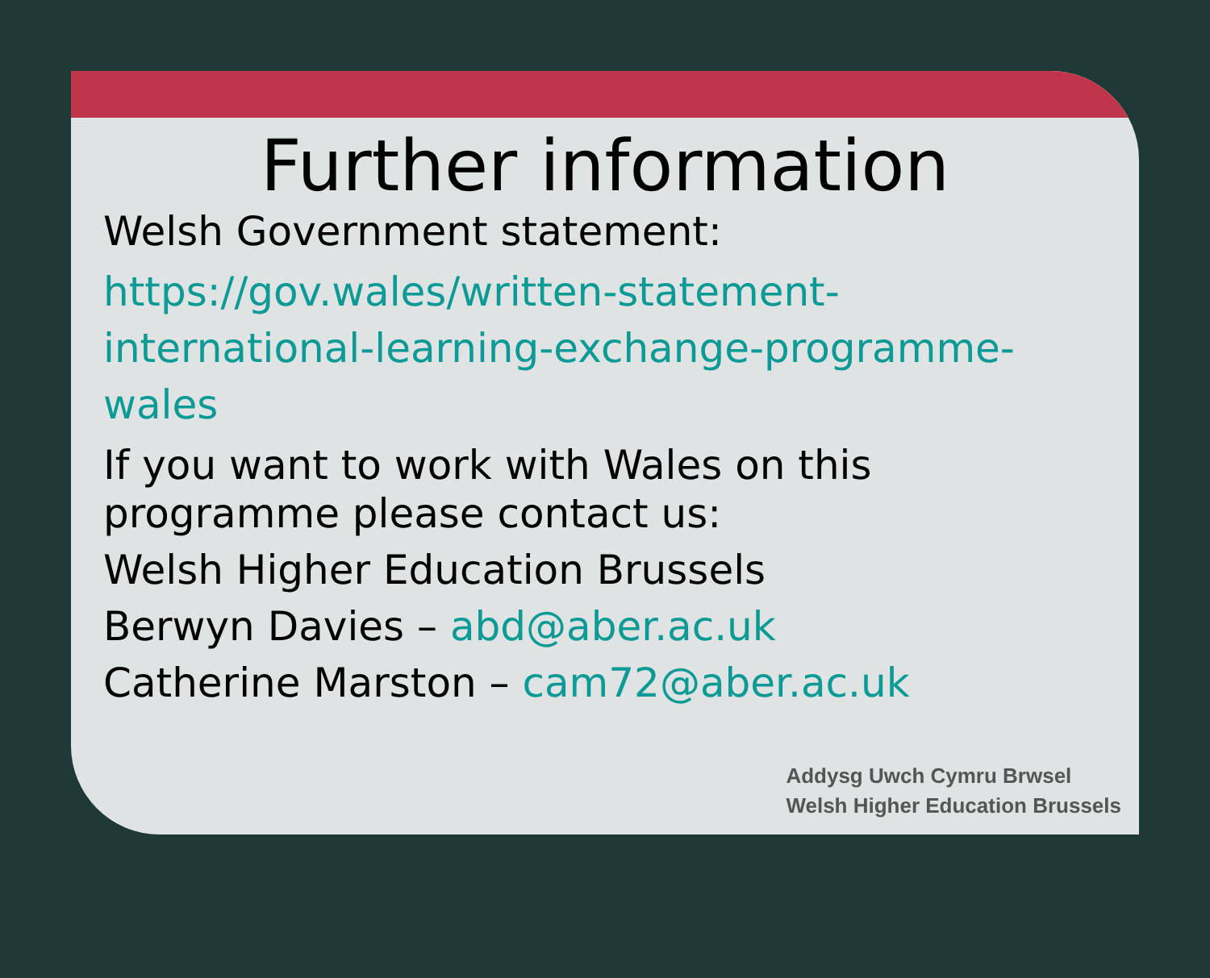Further information
Welsh Government statement:
https://gov.wales/written-statement-international-learning-exchange-programme-wales
If you want to work with Wales on this programme please contact us:
Welsh Higher Education Brussels
Berwyn Davies – abd@aber.ac.uk
Catherine Marston – cam72@aber.ac.uk
Addysg Uwch Cymru Brwsel
Welsh Higher Education Brussels